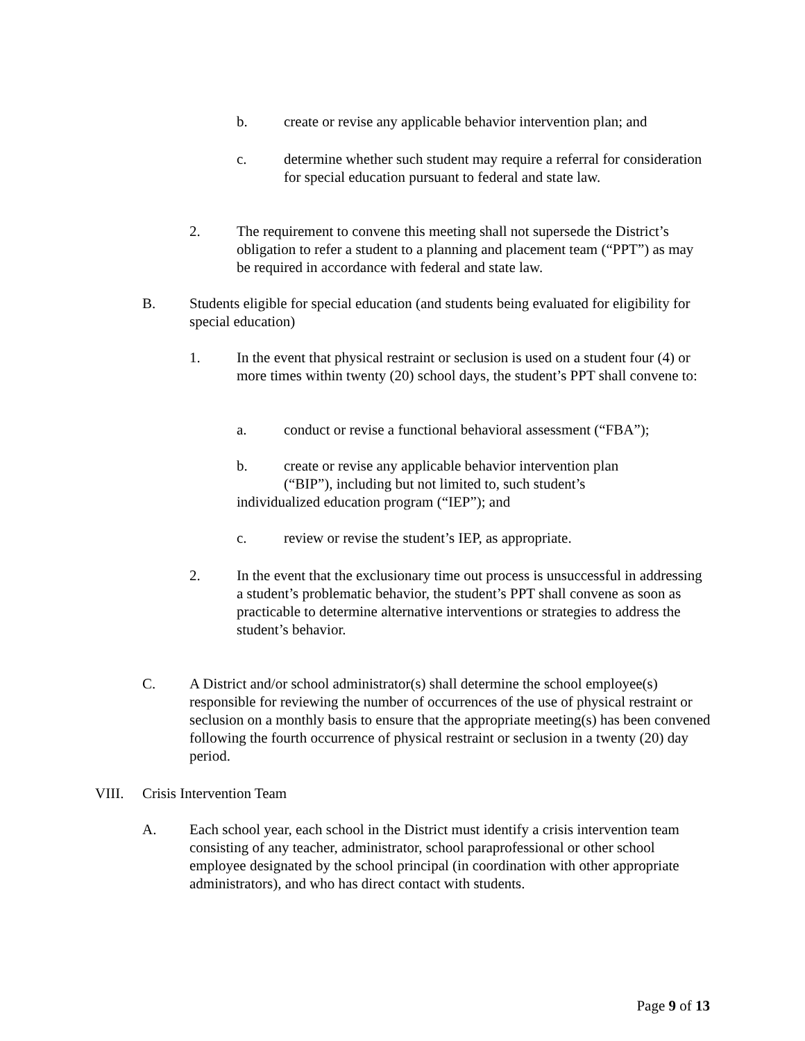b. create or revise any applicable behavior intervention plan; and
c. determine whether such student may require a referral for consideration for special education pursuant to federal and state law.
2. The requirement to convene this meeting shall not supersede the District’s obligation to refer a student to a planning and placement team (“PPT”) as may be required in accordance with federal and state law.
B. Students eligible for special education (and students being evaluated for eligibility for special education)
1. In the event that physical restraint or seclusion is used on a student four (4) or more times within twenty (20) school days, the student’s PPT shall convene to:
a. conduct or revise a functional behavioral assessment (“FBA”);
b. create or revise any applicable behavior intervention plan
(“BIP”), including but not limited to, such student’s
individualized education program (“IEP”); and
c. review or revise the student’s IEP, as appropriate.
2. In the event that the exclusionary time out process is unsuccessful in addressing a student’s problematic behavior, the student’s PPT shall convene as soon as practicable to determine alternative interventions or strategies to address the student’s behavior.
C. A District and/or school administrator(s) shall determine the school employee(s) responsible for reviewing the number of occurrences of the use of physical restraint or seclusion on a monthly basis to ensure that the appropriate meeting(s) has been convened following the fourth occurrence of physical restraint or seclusion in a twenty (20) day period.
VIII. Crisis Intervention Team
A. Each school year, each school in the District must identify a crisis intervention team consisting of any teacher, administrator, school paraprofessional or other school employee designated by the school principal (in coordination with other appropriate administrators), and who has direct contact with students.
Page 9 of 13